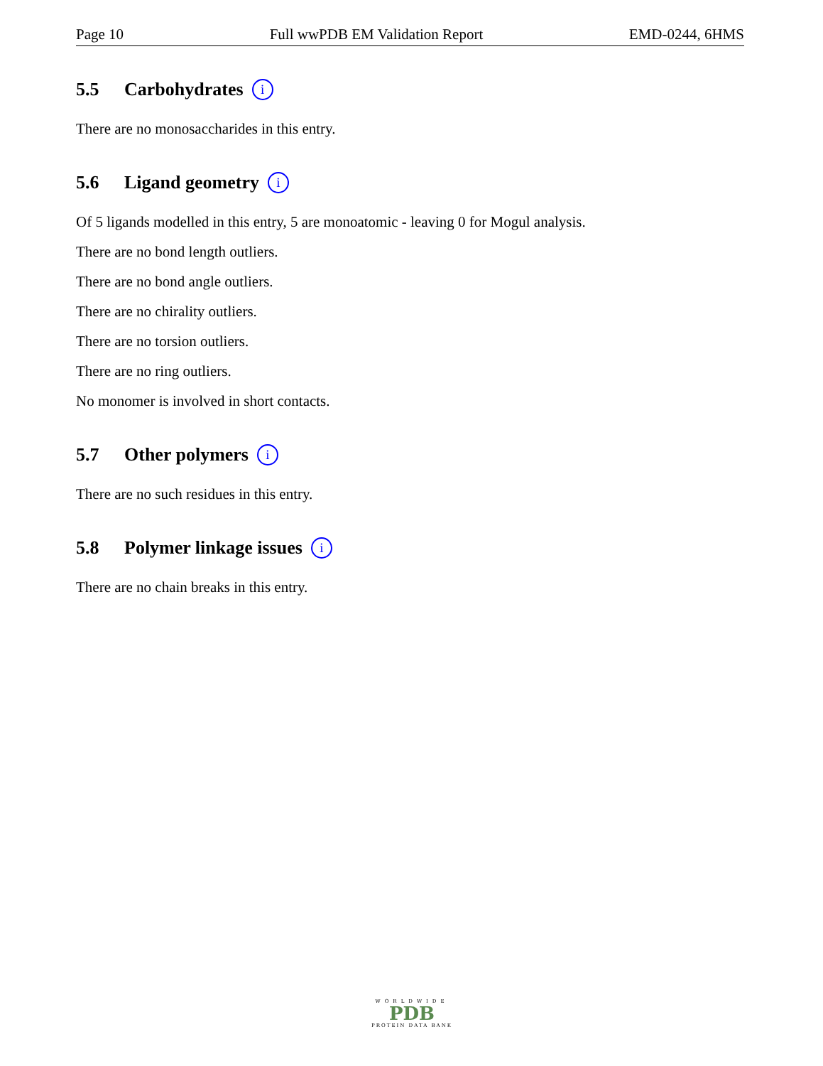Page 10 Full wwPDB EM Validation Report EMD-0244, 6HMS
5.5 Carbohydrates i
There are no monosaccharides in this entry.
5.6 Ligand geometry i
Of 5 ligands modelled in this entry, 5 are monoatomic - leaving 0 for Mogul analysis.
There are no bond length outliers.
There are no bond angle outliers.
There are no chirality outliers.
There are no torsion outliers.
There are no ring outliers.
No monomer is involved in short contacts.
5.7 Other polymers i
There are no such residues in this entry.
5.8 Polymer linkage issues i
There are no chain breaks in this entry.
WORLDWIDE
PDB
PROTEIN DATA BANK